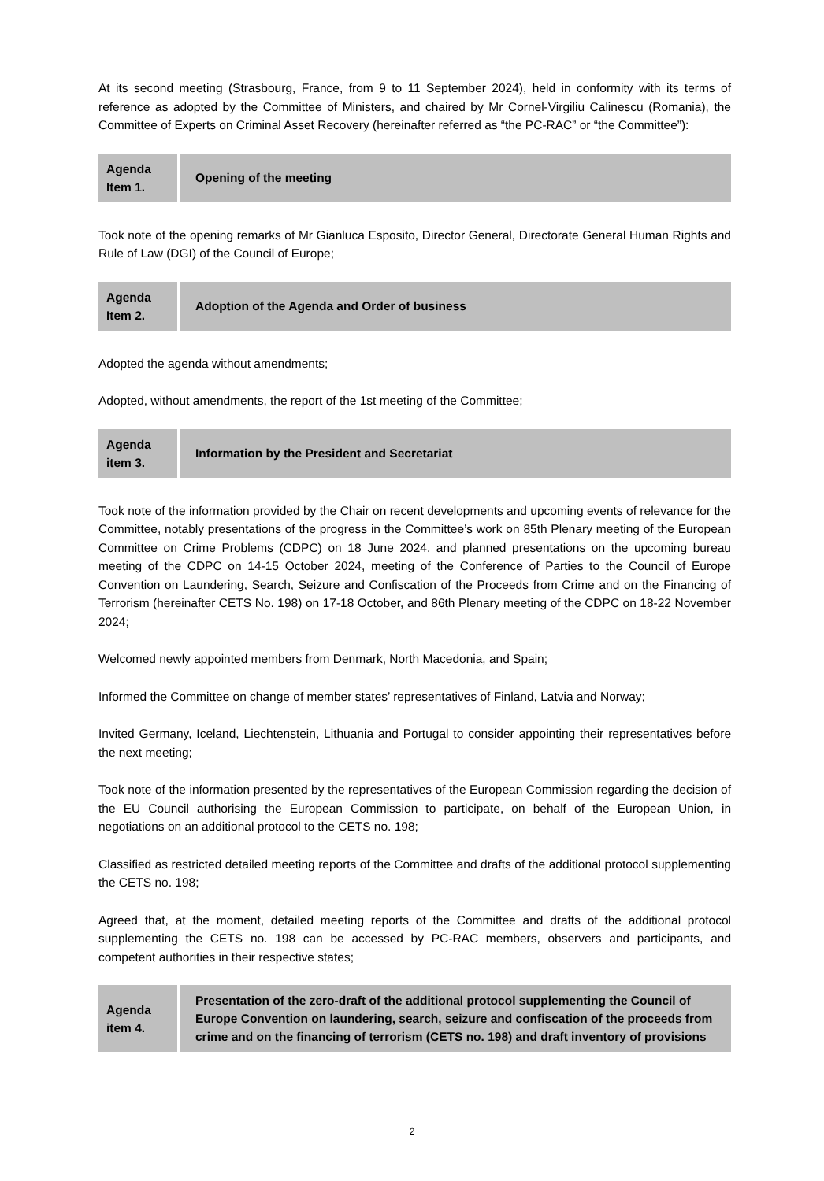At its second meeting (Strasbourg, France, from 9 to 11 September 2024), held in conformity with its terms of reference as adopted by the Committee of Ministers, and chaired by Mr Cornel-Virgiliu Calinescu (Romania), the Committee of Experts on Criminal Asset Recovery (hereinafter referred as “the PC-RAC” or “the Committee”):
| Agenda Item 1. | Opening of the meeting |
Took note of the opening remarks of Mr Gianluca Esposito, Director General, Directorate General Human Rights and Rule of Law (DGI) of the Council of Europe;
| Agenda Item 2. | Adoption of the Agenda and Order of business |
Adopted the agenda without amendments;
Adopted, without amendments, the report of the 1st meeting of the Committee;
| Agenda item 3. | Information by the President and Secretariat |
Took note of the information provided by the Chair on recent developments and upcoming events of relevance for the Committee, notably presentations of the progress in the Committee’s work on 85th Plenary meeting of the European Committee on Crime Problems (CDPC) on 18 June 2024, and planned presentations on the upcoming bureau meeting of the CDPC on 14-15 October 2024, meeting of the Conference of Parties to the Council of Europe Convention on Laundering, Search, Seizure and Confiscation of the Proceeds from Crime and on the Financing of Terrorism (hereinafter CETS No. 198) on 17-18 October, and 86th Plenary meeting of the CDPC on 18-22 November 2024;
Welcomed newly appointed members from Denmark, North Macedonia, and Spain;
Informed the Committee on change of member states’ representatives of Finland, Latvia and Norway;
Invited Germany, Iceland, Liechtenstein, Lithuania and Portugal to consider appointing their representatives before the next meeting;
Took note of the information presented by the representatives of the European Commission regarding the decision of the EU Council authorising the European Commission to participate, on behalf of the European Union, in negotiations on an additional protocol to the CETS no. 198;
Classified as restricted detailed meeting reports of the Committee and drafts of the additional protocol supplementing the CETS no. 198;
Agreed that, at the moment, detailed meeting reports of the Committee and drafts of the additional protocol supplementing the CETS no. 198 can be accessed by PC-RAC members, observers and participants, and competent authorities in their respective states;
| Agenda item 4. | Presentation of the zero-draft of the additional protocol supplementing the Council of Europe Convention on laundering, search, seizure and confiscation of the proceeds from crime and on the financing of terrorism (CETS no. 198) and draft inventory of provisions |
2